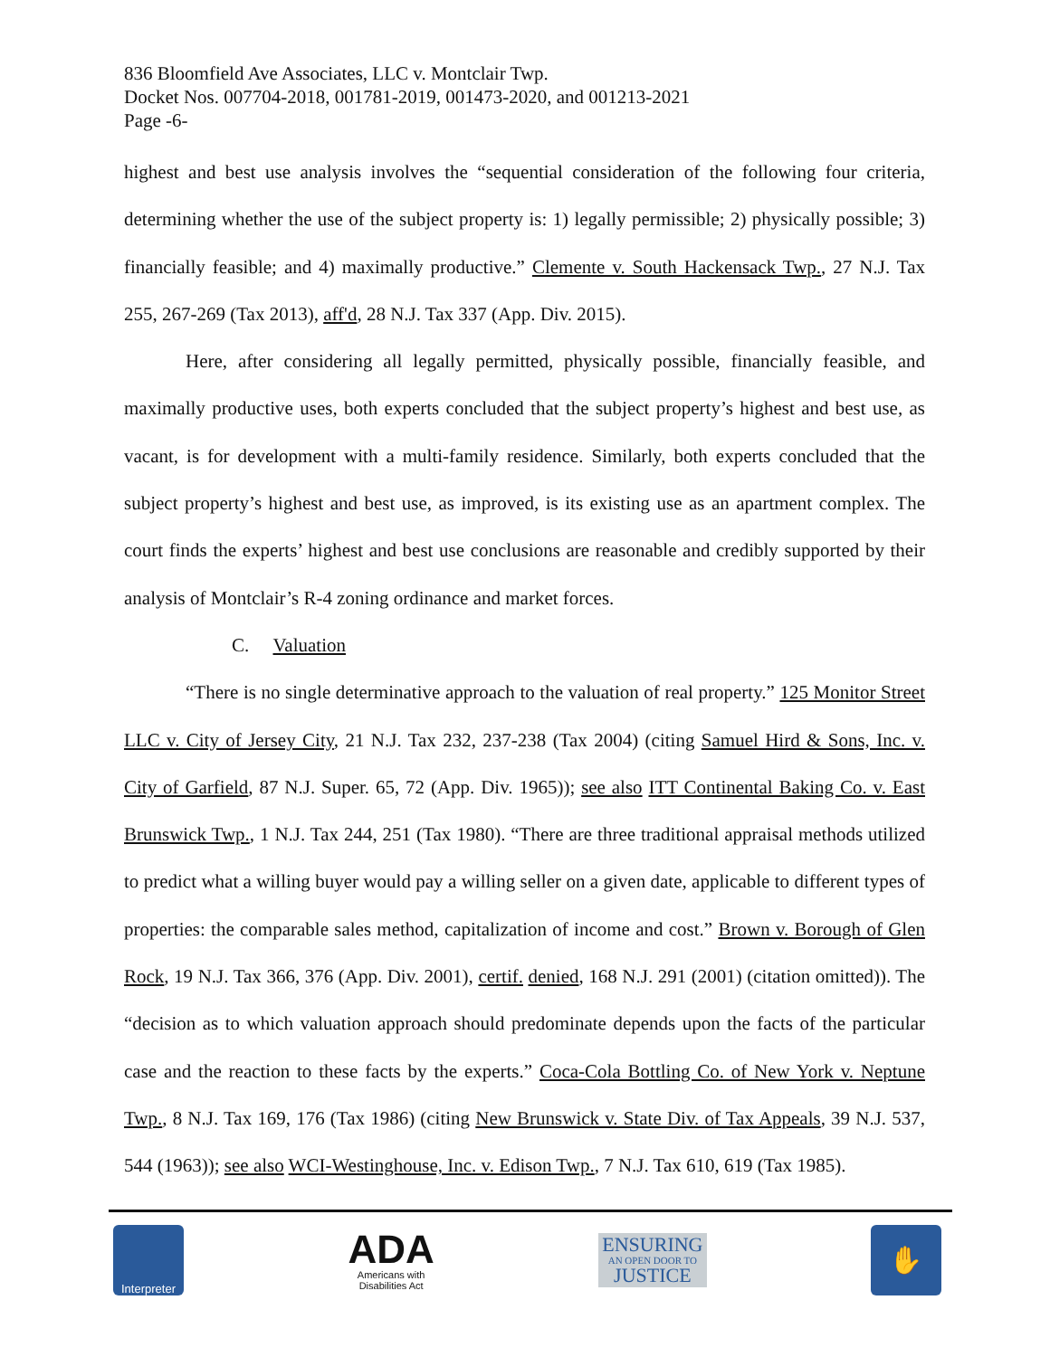836 Bloomfield Ave Associates, LLC v. Montclair Twp.
Docket Nos. 007704-2018, 001781-2019, 001473-2020, and 001213-2021
Page -6-
highest and best use analysis involves the “sequential consideration of the following four criteria, determining whether the use of the subject property is: 1) legally permissible; 2) physically possible; 3) financially feasible; and 4) maximally productive.” Clemente v. South Hackensack Twp., 27 N.J. Tax 255, 267-269 (Tax 2013), aff'd, 28 N.J. Tax 337 (App. Div. 2015).
Here, after considering all legally permitted, physically possible, financially feasible, and maximally productive uses, both experts concluded that the subject property’s highest and best use, as vacant, is for development with a multi-family residence. Similarly, both experts concluded that the subject property’s highest and best use, as improved, is its existing use as an apartment complex. The court finds the experts’ highest and best use conclusions are reasonable and credibly supported by their analysis of Montclair’s R-4 zoning ordinance and market forces.
C. Valuation
“There is no single determinative approach to the valuation of real property.” 125 Monitor Street LLC v. City of Jersey City, 21 N.J. Tax 232, 237-238 (Tax 2004) (citing Samuel Hird & Sons, Inc. v. City of Garfield, 87 N.J. Super. 65, 72 (App. Div. 1965)); see also ITT Continental Baking Co. v. East Brunswick Twp., 1 N.J. Tax 244, 251 (Tax 1980). “There are three traditional appraisal methods utilized to predict what a willing buyer would pay a willing seller on a given date, applicable to different types of properties: the comparable sales method, capitalization of income and cost.” Brown v. Borough of Glen Rock, 19 N.J. Tax 366, 376 (App. Div. 2001), certif. denied, 168 N.J. 291 (2001) (citation omitted)). The “decision as to which valuation approach should predominate depends upon the facts of the particular case and the reaction to these facts by the experts.” Coca-Cola Bottling Co. of New York v. Neptune Twp., 8 N.J. Tax 169, 176 (Tax 1986) (citing New Brunswick v. State Div. of Tax Appeals, 39 N.J. 537, 544 (1963)); see also WCI-Westinghouse, Inc. v. Edison Twp., 7 N.J. Tax 610, 619 (Tax 1985).
Interpreter
ADA
Americans with
Disabilities Act
ENSURING
AN OPEN DOOR TO
JUSTICE
✋